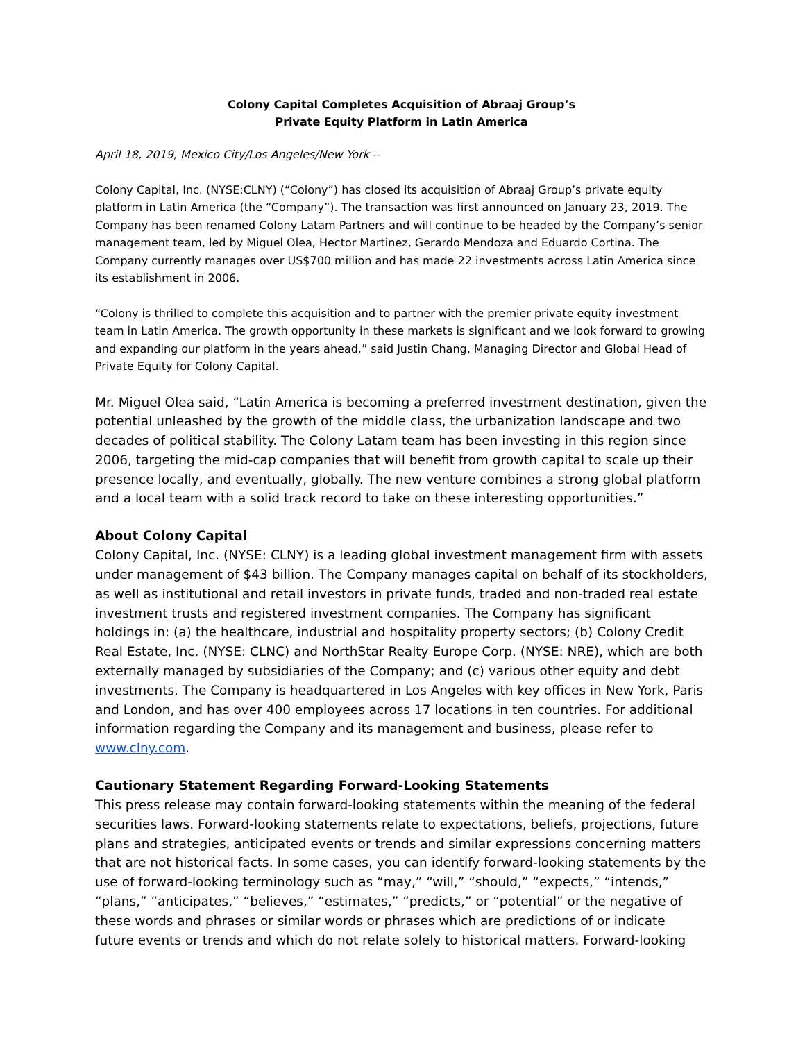Colony Capital Completes Acquisition of Abraaj Group’s
Private Equity Platform in Latin America
April 18, 2019, Mexico City/Los Angeles/New York --
Colony Capital, Inc. (NYSE:CLNY) (“Colony”) has closed its acquisition of Abraaj Group’s private equity platform in Latin America (the “Company”). The transaction was first announced on January 23, 2019. The Company has been renamed Colony Latam Partners and will continue to be headed by the Company’s senior management team, led by Miguel Olea, Hector Martinez, Gerardo Mendoza and Eduardo Cortina. The Company currently manages over US$700 million and has made 22 investments across Latin America since its establishment in 2006.
“Colony is thrilled to complete this acquisition and to partner with the premier private equity investment team in Latin America. The growth opportunity in these markets is significant and we look forward to growing and expanding our platform in the years ahead,” said Justin Chang, Managing Director and Global Head of Private Equity for Colony Capital.
Mr. Miguel Olea said, “Latin America is becoming a preferred investment destination, given the potential unleashed by the growth of the middle class, the urbanization landscape and two decades of political stability. The Colony Latam team has been investing in this region since 2006, targeting the mid-cap companies that will benefit from growth capital to scale up their presence locally, and eventually, globally. The new venture combines a strong global platform and a local team with a solid track record to take on these interesting opportunities.”
About Colony Capital
Colony Capital, Inc. (NYSE: CLNY) is a leading global investment management firm with assets under management of $43 billion. The Company manages capital on behalf of its stockholders, as well as institutional and retail investors in private funds, traded and non-traded real estate investment trusts and registered investment companies. The Company has significant holdings in: (a) the healthcare, industrial and hospitality property sectors; (b) Colony Credit Real Estate, Inc. (NYSE: CLNC) and NorthStar Realty Europe Corp. (NYSE: NRE), which are both externally managed by subsidiaries of the Company; and (c) various other equity and debt investments. The Company is headquartered in Los Angeles with key offices in New York, Paris and London, and has over 400 employees across 17 locations in ten countries. For additional information regarding the Company and its management and business, please refer to www.clny.com.
Cautionary Statement Regarding Forward-Looking Statements
This press release may contain forward-looking statements within the meaning of the federal securities laws. Forward-looking statements relate to expectations, beliefs, projections, future plans and strategies, anticipated events or trends and similar expressions concerning matters that are not historical facts. In some cases, you can identify forward-looking statements by the use of forward-looking terminology such as “may,” “will,” “should,” “expects,” “intends,” “plans,” “anticipates,” “believes,” “estimates,” “predicts,” or “potential” or the negative of these words and phrases or similar words or phrases which are predictions of or indicate future events or trends and which do not relate solely to historical matters. Forward-looking